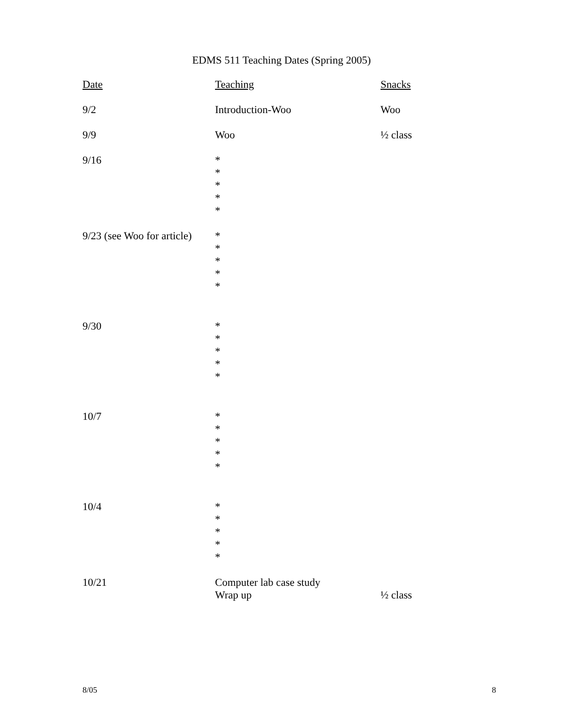EDMS 511 Teaching Dates (Spring 2005)
| Date | Teaching | Snacks |
| --- | --- | --- |
| 9/2 | Introduction-Woo | Woo |
| 9/9 | Woo | ½ class |
| 9/16 | * * * * * | |
| 9/23 (see Woo for article) | * * * * * | |
| 9/30 | * * * * * | |
| 10/7 | * * * * * | |
| 10/4 | * * * * * | |
| 10/21 | Computer lab case study Wrap up | ½ class |
8/05 8